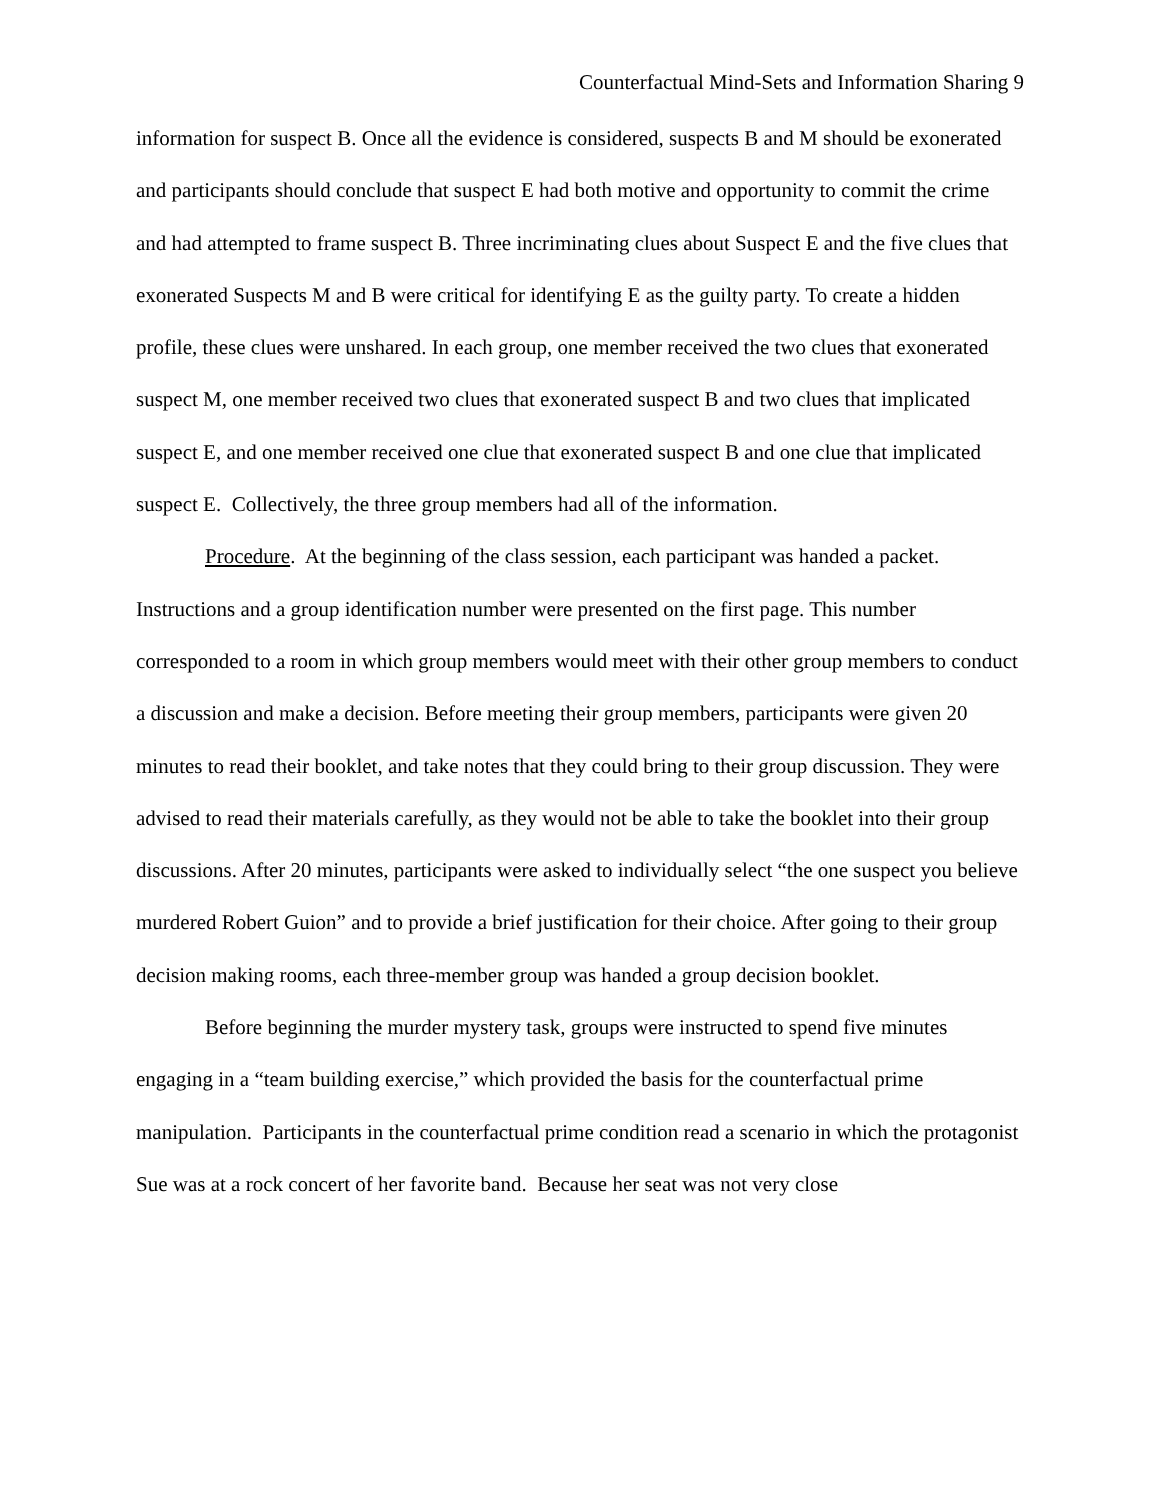Counterfactual Mind-Sets and Information Sharing 9
information for suspect B. Once all the evidence is considered, suspects B and M should be exonerated and participants should conclude that suspect E had both motive and opportunity to commit the crime and had attempted to frame suspect B. Three incriminating clues about Suspect E and the five clues that exonerated Suspects M and B were critical for identifying E as the guilty party. To create a hidden profile, these clues were unshared. In each group, one member received the two clues that exonerated suspect M, one member received two clues that exonerated suspect B and two clues that implicated suspect E, and one member received one clue that exonerated suspect B and one clue that implicated suspect E. Collectively, the three group members had all of the information.
Procedure. At the beginning of the class session, each participant was handed a packet. Instructions and a group identification number were presented on the first page. This number corresponded to a room in which group members would meet with their other group members to conduct a discussion and make a decision. Before meeting their group members, participants were given 20 minutes to read their booklet, and take notes that they could bring to their group discussion. They were advised to read their materials carefully, as they would not be able to take the booklet into their group discussions. After 20 minutes, participants were asked to individually select “the one suspect you believe murdered Robert Guion” and to provide a brief justification for their choice. After going to their group decision making rooms, each three-member group was handed a group decision booklet.
Before beginning the murder mystery task, groups were instructed to spend five minutes engaging in a “team building exercise,” which provided the basis for the counterfactual prime manipulation. Participants in the counterfactual prime condition read a scenario in which the protagonist Sue was at a rock concert of her favorite band. Because her seat was not very close